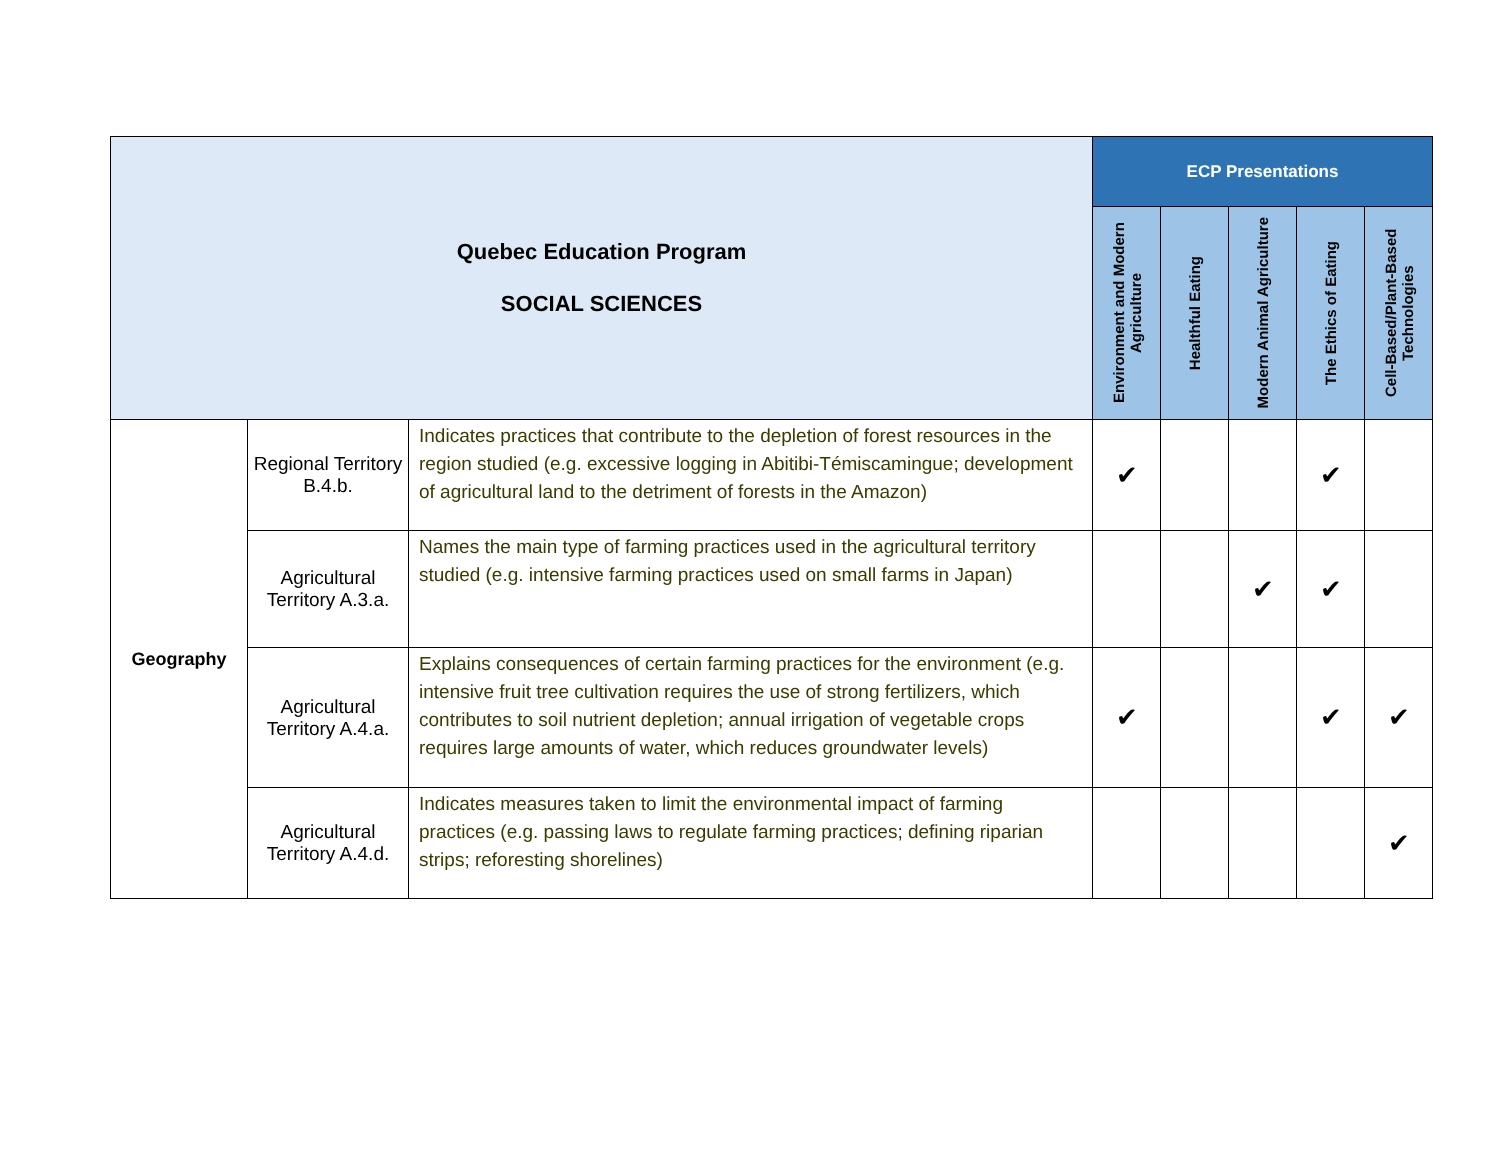| Quebec Education Program SOCIAL SCIENCES | | | ECP Presentations | | | | |
| | | | Environment and Modern Agriculture | Healthful Eating | Modern Animal Agriculture | The Ethics of Eating | Cell-Based/Plant-Based Technologies |
| Geography | Regional Territory B.4.b. | Indicates practices that contribute to the depletion of forest resources in the region studied (e.g. excessive logging in Abitibi-Témiscamingue; development of agricultural land to the detriment of forests in the Amazon) | ✔ | | | ✔ | |
| | Agricultural Territory A.3.a. | Names the main type of farming practices used in the agricultural territory studied (e.g. intensive farming practices used on small farms in Japan) | | | ✔ | ✔ | |
| | Agricultural Territory A.4.a. | Explains consequences of certain farming practices for the environment (e.g. intensive fruit tree cultivation requires the use of strong fertilizers, which contributes to soil nutrient depletion; annual irrigation of vegetable crops requires large amounts of water, which reduces groundwater levels) | ✔ | | | ✔ | ✔ |
| | Agricultural Territory A.4.d. | Indicates measures taken to limit the environmental impact of farming practices (e.g. passing laws to regulate farming practices; defining riparian strips; reforesting shorelines) | | | | | ✔ |